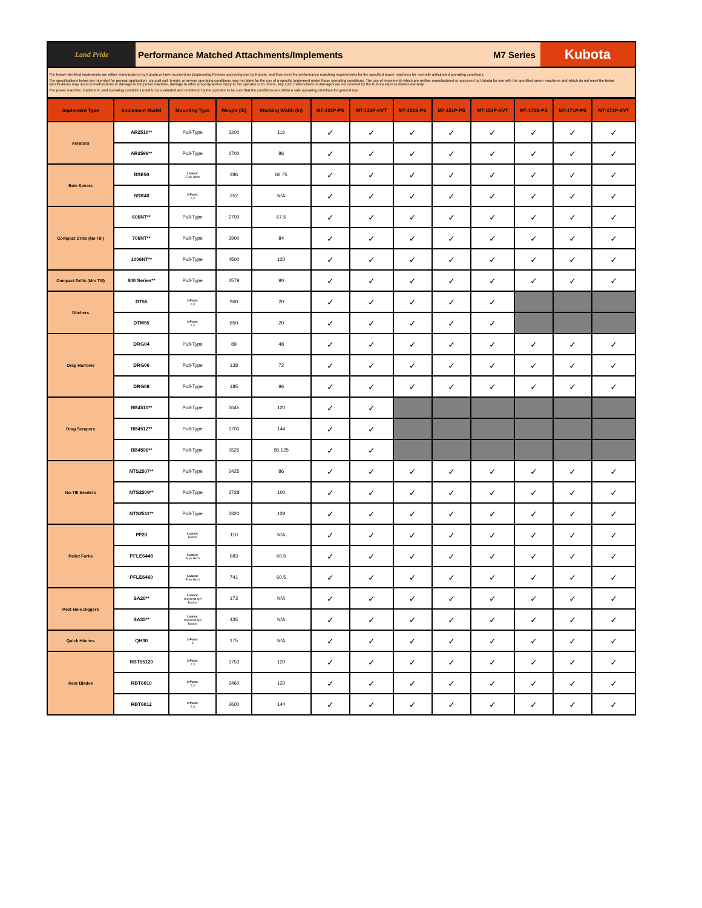Land Pride
Performance Matched Attachments/Implements
M7 Series
Kubota
The below identified implements are either manufactured by Kubota or have received an Engineering Release approving use by Kubota, and thus meet the performance matching requirements for the specified power machines for normally anticipated operating conditions.
The specifications below are intended for general application; unusual soil, terrain, or severe operating conditions may not allow for the use of a specific implement under those operating conditions. The use of implements which are neither manufactured or approved by Kubota for use with the specified power machines and which do not meet the below specifications may result in malfunctions or damage to the power machine, damage to other property and/or injury to the operator or to others. Any such malfunctions or damages are not covered by the Kubota express limited warranty.
The power machine, implement, and operating conditions need to be evaluated and monitored by the operator to be sure that the conditions are within a safe operating envelope for general use.
| Implement Type | Implement Model | Mounting Type | Weight (lb) | Working Width (in) | M7-131P-PS | M7-131P-KVT | M7-151S-PS | M7-151P-PS | M7-151P-KVT | M7-171S-PS | M7-171P-PS | M7-171P-KVT |
| --- | --- | --- | --- | --- | --- | --- | --- | --- | --- | --- | --- | --- |
| Aerators | AR2510** | Pull-Type | 2200 | 116 | ✓ | ✓ | ✓ | ✓ | ✓ | ✓ | ✓ | ✓ |
| | AR2596** | Pull-Type | 1700 | 86 | ✓ | ✓ | ✓ | ✓ | ✓ | ✓ | ✓ | ✓ |
| Bale Spears | BSE50 | Loader: Euro Hitch | 286 | 66.75 | ✓ | ✓ | ✓ | ✓ | ✓ | ✓ | ✓ | ✓ |
| | BSR40 | 3-Point: 2,3 | 252 | N/A | ✓ | ✓ | ✓ | ✓ | ✓ | ✓ | ✓ | ✓ |
| Compact Drills (No Till) | 606NT** | Pull-Type | 2700 | 67.5 | ✓ | ✓ | ✓ | ✓ | ✓ | ✓ | ✓ | ✓ |
| | 706NT** | Pull-Type | 3900 | 84 | ✓ | ✓ | ✓ | ✓ | ✓ | ✓ | ✓ | ✓ |
| | 1006NT** | Pull-Type | 4500 | 120 | ✓ | ✓ | ✓ | ✓ | ✓ | ✓ | ✓ | ✓ |
| Compact Drills (Min Till) | 800 Series** | Pull-Type | 2579 | 90 | ✓ | ✓ | ✓ | ✓ | ✓ | ✓ | ✓ | ✓ |
| Ditchers | DT55 | 3-Point: 2,3 | 900 | 20 | ✓ | ✓ | ✓ | ✓ | ✓ | | | |
| | DTM55 | 3-Point: 2,3 | 850 | 20 | ✓ | ✓ | ✓ | ✓ | ✓ | | | |
| Drag Harrows | DRG04 | Pull-Type | 89 | 48 | ✓ | ✓ | ✓ | ✓ | ✓ | ✓ | ✓ | ✓ |
| | DRG06 | Pull-Type | 138 | 72 | ✓ | ✓ | ✓ | ✓ | ✓ | ✓ | ✓ | ✓ |
| | DRG08 | Pull-Type | 185 | 96 | ✓ | ✓ | ✓ | ✓ | ✓ | ✓ | ✓ | ✓ |
| Drag Scrapers | BB4510** | Pull-Type | 1645 | 120 | ✓ | ✓ | | | | | | |
| | BB4512** | Pull-Type | 1700 | 144 | ✓ | ✓ | | | | | | |
| | BB4596** | Pull-Type | 1525 | 95.125 | ✓ | ✓ | | | | | | |
| No-Till Seeders | NTS2507** | Pull-Type | 2425 | 86 | ✓ | ✓ | ✓ | ✓ | ✓ | ✓ | ✓ | ✓ |
| | NTS2509** | Pull-Type | 2728 | 100 | ✓ | ✓ | ✓ | ✓ | ✓ | ✓ | ✓ | ✓ |
| | NTS2511** | Pull-Type | 3320 | 129 | ✓ | ✓ | ✓ | ✓ | ✓ | ✓ | ✓ | ✓ |
| Pallet Forks | PF20 | Loader: Bucket | 110 | N/A | ✓ | ✓ | ✓ | ✓ | ✓ | ✓ | ✓ | ✓ |
| | PFLE6448 | Loader: Euro Hitch | 683 | 60.5 | ✓ | ✓ | ✓ | ✓ | ✓ | ✓ | ✓ | ✓ |
| | PFLE6460 | Loader: Euro Hitch | 741 | 60.5 | ✓ | ✓ | ✓ | ✓ | ✓ | ✓ | ✓ | ✓ |
| Post Hole Diggers | SA20** | Loader: Universal QA Bucket | 173 | N/A | ✓ | ✓ | ✓ | ✓ | ✓ | ✓ | ✓ | ✓ |
| | SA35** | Loader: Universal QA Bucket | 435 | N/A | ✓ | ✓ | ✓ | ✓ | ✓ | ✓ | ✓ | ✓ |
| Quick Hitches | QH30 | 3-Point: 3 | 175 | N/A | ✓ | ✓ | ✓ | ✓ | ✓ | ✓ | ✓ | ✓ |
| Rear Blades | RBT55120 | 3-Point: 2,3 | 1753 | 120 | ✓ | ✓ | ✓ | ✓ | ✓ | ✓ | ✓ | ✓ |
| | RBT6010 | 3-Point: 2,3 | 2460 | 120 | ✓ | ✓ | ✓ | ✓ | ✓ | ✓ | ✓ | ✓ |
| | RBT6012 | 3-Point: 2,3 | 2600 | 144 | ✓ | ✓ | ✓ | ✓ | ✓ | ✓ | ✓ | ✓ |